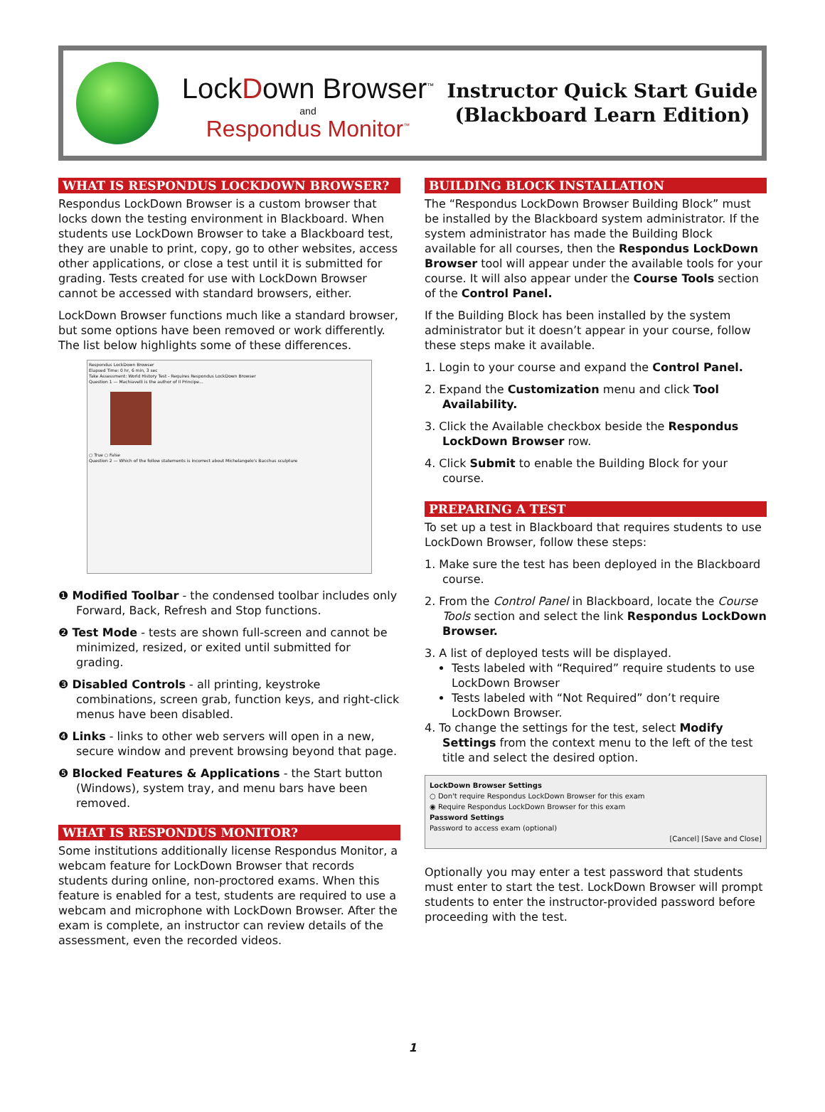LockDown Browser<sup>™</sup>
and
Respondus Monitor<sup>™</sup>
Instructor Quick Start Guide
(Blackboard Learn Edition)
WHAT IS RESPONDUS LOCKDOWN BROWSER?
Respondus LockDown Browser is a custom browser that locks down the testing environment in Blackboard. When students use LockDown Browser to take a Blackboard test, they are unable to print, copy, go to other websites, access other applications, or close a test until it is submitted for grading. Tests created for use with LockDown Browser cannot be accessed with standard browsers, either.
LockDown Browser functions much like a standard browser, but some options have been removed or work differently. The list below highlights some of these differences.
Respondus LockDown Browser
Elapsed Time: 0 hr, 6 min, 3 sec
Take Assessment: World History Test - Requires Respondus LockDown Browser
Question 1 — Machiavelli is the author of Il Principe...
○ True ○ False
Question 2 — Which of the follow statements is incorrect about Michelangelo's Bacchus sculpture
❶ Modified Toolbar - the condensed toolbar includes only Forward, Back, Refresh and Stop functions.
❷ Test Mode - tests are shown full-screen and cannot be minimized, resized, or exited until submitted for grading.
❸ Disabled Controls - all printing, keystroke combinations, screen grab, function keys, and right-click menus have been disabled.
❹ Links - links to other web servers will open in a new, secure window and prevent browsing beyond that page.
❺ Blocked Features & Applications - the Start button (Windows), system tray, and menu bars have been removed.
WHAT IS RESPONDUS MONITOR?
Some institutions additionally license Respondus Monitor, a webcam feature for LockDown Browser that records students during online, non-proctored exams. When this feature is enabled for a test, students are required to use a webcam and microphone with LockDown Browser. After the exam is complete, an instructor can review details of the assessment, even the recorded videos.
BUILDING BLOCK INSTALLATION
The “Respondus LockDown Browser Building Block” must be installed by the Blackboard system administrator. If the system administrator has made the Building Block available for all courses, then the Respondus LockDown Browser tool will appear under the available tools for your course. It will also appear under the Course Tools section of the Control Panel.
If the Building Block has been installed by the system administrator but it doesn’t appear in your course, follow these steps make it available.
1. Login to your course and expand the Control Panel.
2. Expand the Customization menu and click Tool Availability.
3. Click the Available checkbox beside the Respondus LockDown Browser row.
4. Click Submit to enable the Building Block for your course.
PREPARING A TEST
To set up a test in Blackboard that requires students to use LockDown Browser, follow these steps:
1. Make sure the test has been deployed in the Blackboard course.
2. From the Control Panel in Blackboard, locate the Course Tools section and select the link Respondus LockDown Browser.
3. A list of deployed tests will be displayed.
Tests labeled with “Required” require students to use LockDown Browser
Tests labeled with “Not Required” don’t require LockDown Browser.
4. To change the settings for the test, select Modify Settings from the context menu to the left of the test title and select the desired option.
LockDown Browser Settings
○ Don't require Respondus LockDown Browser for this exam
◉ Require Respondus LockDown Browser for this exam
Password Settings
Password to access exam (optional)
[Cancel] [Save and Close]
Optionally you may enter a test password that students must enter to start the test. LockDown Browser will prompt students to enter the instructor-provided password before proceeding with the test.
1